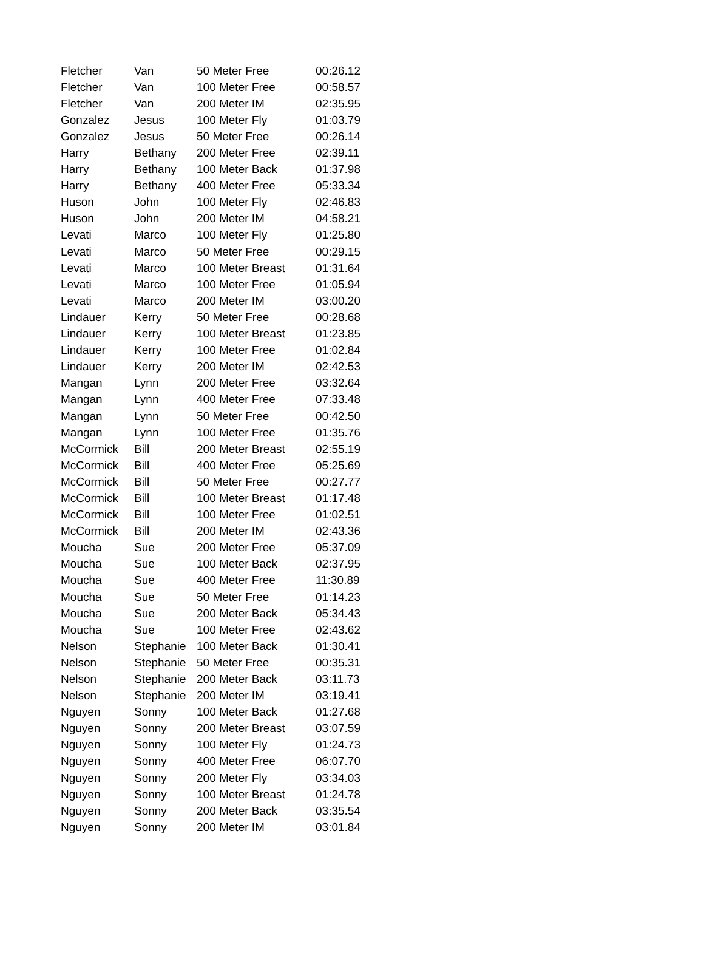| Fletcher | Van | 50 Meter Free | 00:26.12 |
| Fletcher | Van | 100 Meter Free | 00:58.57 |
| Fletcher | Van | 200 Meter IM | 02:35.95 |
| Gonzalez | Jesus | 100 Meter Fly | 01:03.79 |
| Gonzalez | Jesus | 50 Meter Free | 00:26.14 |
| Harry | Bethany | 200 Meter Free | 02:39.11 |
| Harry | Bethany | 100 Meter Back | 01:37.98 |
| Harry | Bethany | 400 Meter Free | 05:33.34 |
| Huson | John | 100 Meter Fly | 02:46.83 |
| Huson | John | 200 Meter IM | 04:58.21 |
| Levati | Marco | 100 Meter Fly | 01:25.80 |
| Levati | Marco | 50 Meter Free | 00:29.15 |
| Levati | Marco | 100 Meter Breast | 01:31.64 |
| Levati | Marco | 100 Meter Free | 01:05.94 |
| Levati | Marco | 200 Meter IM | 03:00.20 |
| Lindauer | Kerry | 50 Meter Free | 00:28.68 |
| Lindauer | Kerry | 100 Meter Breast | 01:23.85 |
| Lindauer | Kerry | 100 Meter Free | 01:02.84 |
| Lindauer | Kerry | 200 Meter IM | 02:42.53 |
| Mangan | Lynn | 200 Meter Free | 03:32.64 |
| Mangan | Lynn | 400 Meter Free | 07:33.48 |
| Mangan | Lynn | 50 Meter Free | 00:42.50 |
| Mangan | Lynn | 100 Meter Free | 01:35.76 |
| McCormick | Bill | 200 Meter Breast | 02:55.19 |
| McCormick | Bill | 400 Meter Free | 05:25.69 |
| McCormick | Bill | 50 Meter Free | 00:27.77 |
| McCormick | Bill | 100 Meter Breast | 01:17.48 |
| McCormick | Bill | 100 Meter Free | 01:02.51 |
| McCormick | Bill | 200 Meter IM | 02:43.36 |
| Moucha | Sue | 200 Meter Free | 05:37.09 |
| Moucha | Sue | 100 Meter Back | 02:37.95 |
| Moucha | Sue | 400 Meter Free | 11:30.89 |
| Moucha | Sue | 50 Meter Free | 01:14.23 |
| Moucha | Sue | 200 Meter Back | 05:34.43 |
| Moucha | Sue | 100 Meter Free | 02:43.62 |
| Nelson | Stephanie | 100 Meter Back | 01:30.41 |
| Nelson | Stephanie | 50 Meter Free | 00:35.31 |
| Nelson | Stephanie | 200 Meter Back | 03:11.73 |
| Nelson | Stephanie | 200 Meter IM | 03:19.41 |
| Nguyen | Sonny | 100 Meter Back | 01:27.68 |
| Nguyen | Sonny | 200 Meter Breast | 03:07.59 |
| Nguyen | Sonny | 100 Meter Fly | 01:24.73 |
| Nguyen | Sonny | 400 Meter Free | 06:07.70 |
| Nguyen | Sonny | 200 Meter Fly | 03:34.03 |
| Nguyen | Sonny | 100 Meter Breast | 01:24.78 |
| Nguyen | Sonny | 200 Meter Back | 03:35.54 |
| Nguyen | Sonny | 200 Meter IM | 03:01.84 |